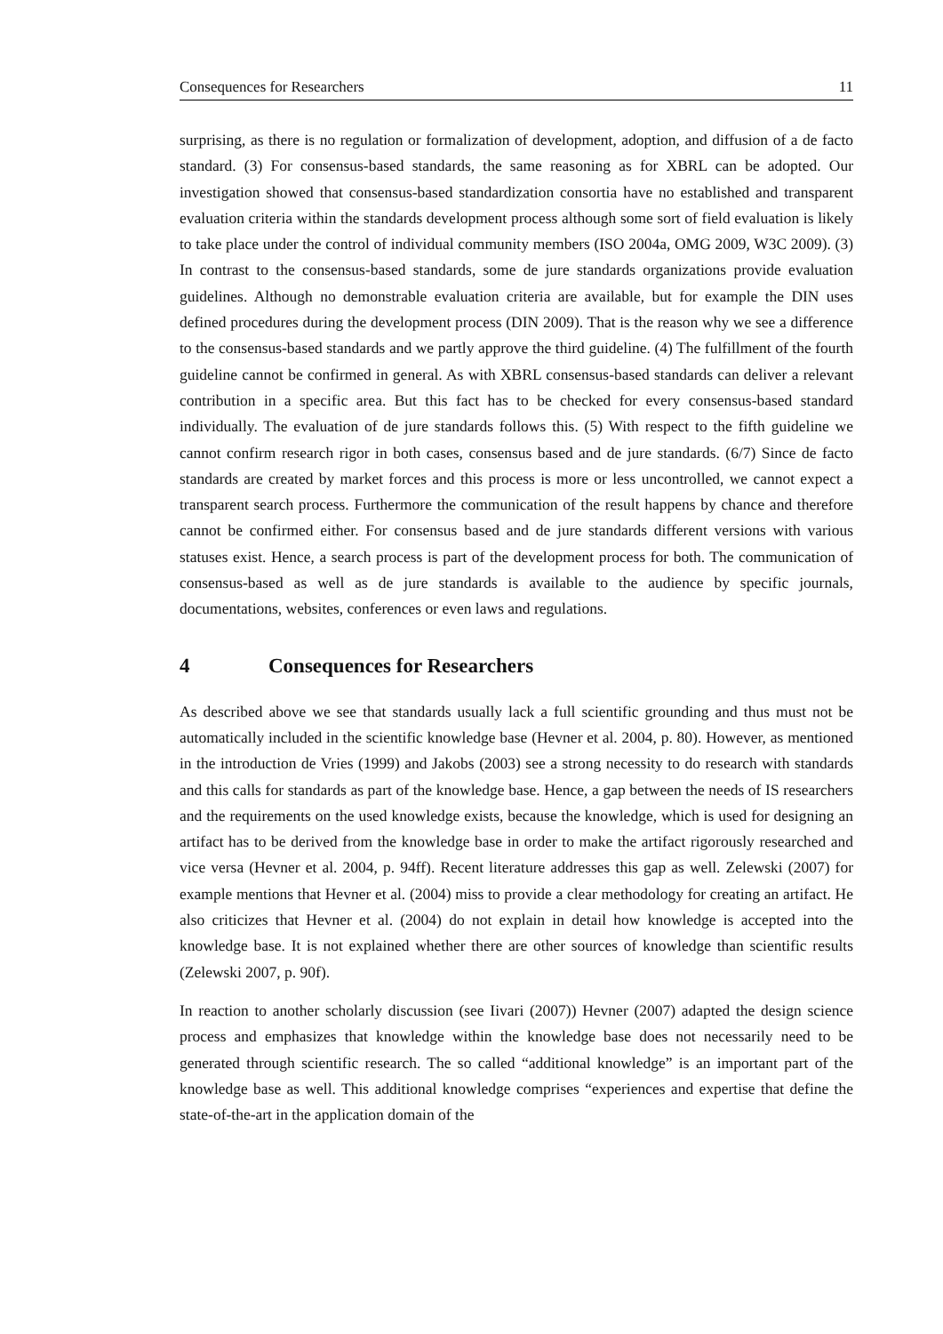Consequences for Researchers 11
surprising, as there is no regulation or formalization of development, adoption, and diffusion of a de facto standard. (3) For consensus-based standards, the same reasoning as for XBRL can be adopted. Our investigation showed that consensus-based standardization consortia have no established and transparent evaluation criteria within the standards development process although some sort of field evaluation is likely to take place under the control of individual community members (ISO 2004a, OMG 2009, W3C 2009). (3) In contrast to the consensus-based standards, some de jure standards organizations provide evaluation guidelines. Although no demonstrable evaluation criteria are available, but for example the DIN uses defined procedures during the development process (DIN 2009). That is the reason why we see a difference to the consensus-based standards and we partly approve the third guideline. (4) The fulfillment of the fourth guideline cannot be confirmed in general. As with XBRL consensus-based standards can deliver a relevant contribution in a specific area. But this fact has to be checked for every consensus-based standard individually. The evaluation of de jure standards follows this. (5) With respect to the fifth guideline we cannot confirm research rigor in both cases, consensus based and de jure standards. (6/7) Since de facto standards are created by market forces and this process is more or less uncontrolled, we cannot expect a transparent search process. Furthermore the communication of the result happens by chance and therefore cannot be confirmed either. For consensus based and de jure standards different versions with various statuses exist. Hence, a search process is part of the development process for both. The communication of consensus-based as well as de jure standards is available to the audience by specific journals, documentations, websites, conferences or even laws and regulations.
4 Consequences for Researchers
As described above we see that standards usually lack a full scientific grounding and thus must not be automatically included in the scientific knowledge base (Hevner et al. 2004, p. 80). However, as mentioned in the introduction de Vries (1999) and Jakobs (2003) see a strong necessity to do research with standards and this calls for standards as part of the knowledge base. Hence, a gap between the needs of IS researchers and the requirements on the used knowledge exists, because the knowledge, which is used for designing an artifact has to be derived from the knowledge base in order to make the artifact rigorously researched and vice versa (Hevner et al. 2004, p. 94ff). Recent literature addresses this gap as well. Zelewski (2007) for example mentions that Hevner et al. (2004) miss to provide a clear methodology for creating an artifact. He also criticizes that Hevner et al. (2004) do not explain in detail how knowledge is accepted into the knowledge base. It is not explained whether there are other sources of knowledge than scientific results (Zelewski 2007, p. 90f).
In reaction to another scholarly discussion (see Iivari (2007)) Hevner (2007) adapted the design science process and emphasizes that knowledge within the knowledge base does not necessarily need to be generated through scientific research. The so called “additional knowledge” is an important part of the knowledge base as well. This additional knowledge comprises “experiences and expertise that define the state-of-the-art in the application domain of the